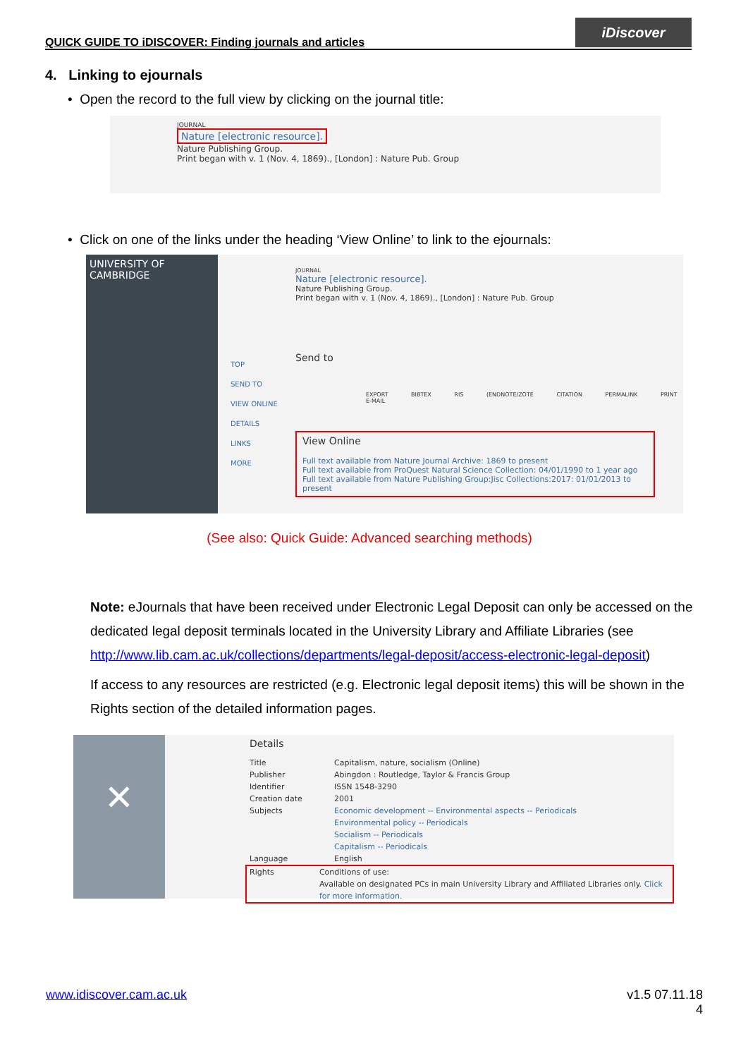QUICK GUIDE TO iDISCOVER: Finding journals and articles
iDiscover
4. Linking to ejournals
• Open the record to the full view by clicking on the journal title:
JOURNAL
Nature [electronic resource].
Nature Publishing Group.
Print began with v. 1 (Nov. 4, 1869)., [London] : Nature Pub. Group
• Click on one of the links under the heading ‘View Online’ to link to the ejournals:
UNIVERSITY OF CAMBRIDGE
TOP
SEND TO
VIEW ONLINE
DETAILS
LINKS
MORE
JOURNAL
Nature [electronic resource].
Nature Publishing Group.
Print began with v. 1 (Nov. 4, 1869)., [London] : Nature Pub. Group
Send to
EXPORT BIBTEX RIS (ENDNOTE/ZOTE CITATION PERMALINK PRINT E-MAIL
View Online
Full text available from Nature Journal Archive: 1869 to present
Full text available from ProQuest Natural Science Collection: 04/01/1990 to 1 year ago
Full text available from Nature Publishing Group:Jisc Collections:2017: 01/01/2013 to present
(See also: Quick Guide: Advanced searching methods)
Note: eJournals that have been received under Electronic Legal Deposit can only be accessed on the dedicated legal deposit terminals located in the University Library and Affiliate Libraries (see http://www.lib.cam.ac.uk/collections/departments/legal-deposit/access-electronic-legal-deposit)
If access to any resources are restricted (e.g. Electronic legal deposit items) this will be shown in the Rights section of the detailed information pages.
✕
Details
Title Capitalism, nature, socialism (Online)
Publisher Abingdon : Routledge, Taylor & Francis Group
Identifier ISSN 1548-3290
Creation date 2001
Subjects Economic development -- Environmental aspects -- Periodicals
Environmental policy -- Periodicals
Socialism -- Periodicals
Capitalism -- Periodicals
Language English
Rights Conditions of use:
Available on designated PCs in main University Library and Affiliated Libraries only. Click for more information.
www.idiscover.cam.ac.uk v1.5 07.11.18
4